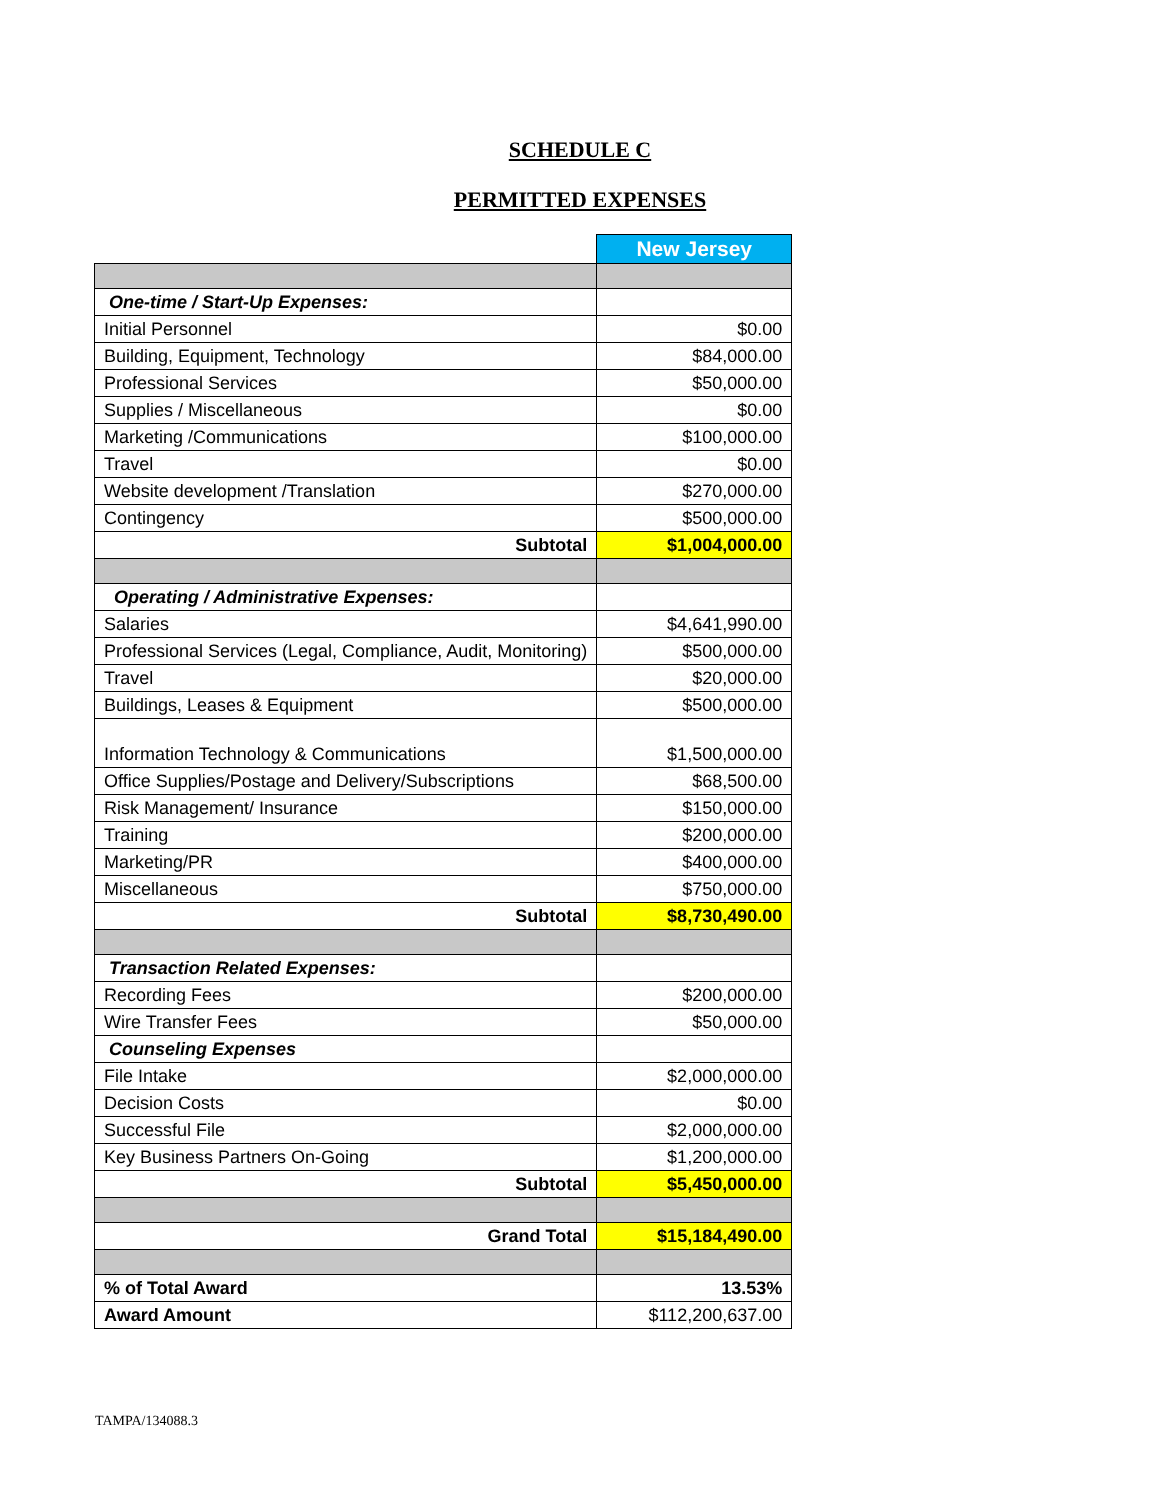SCHEDULE C
PERMITTED EXPENSES
| | New Jersey |
| One-time / Start-Up Expenses: | |
| Initial Personnel | $0.00 |
| Building, Equipment, Technology | $84,000.00 |
| Professional Services | $50,000.00 |
| Supplies / Miscellaneous | $0.00 |
| Marketing /Communications | $100,000.00 |
| Travel | $0.00 |
| Website development /Translation | $270,000.00 |
| Contingency | $500,000.00 |
| Subtotal | $1,004,000.00 |
| Operating / Administrative Expenses: | |
| Salaries | $4,641,990.00 |
| Professional Services (Legal, Compliance, Audit, Monitoring) | $500,000.00 |
| Travel | $20,000.00 |
| Buildings, Leases & Equipment | $500,000.00 |
| Information Technology & Communications | $1,500,000.00 |
| Office Supplies/Postage and Delivery/Subscriptions | $68,500.00 |
| Risk Management/ Insurance | $150,000.00 |
| Training | $200,000.00 |
| Marketing/PR | $400,000.00 |
| Miscellaneous | $750,000.00 |
| Subtotal | $8,730,490.00 |
| Transaction Related Expenses: | |
| Recording Fees | $200,000.00 |
| Wire Transfer Fees | $50,000.00 |
| Counseling Expenses | |
| File Intake | $2,000,000.00 |
| Decision Costs | $0.00 |
| Successful File | $2,000,000.00 |
| Key Business Partners On-Going | $1,200,000.00 |
| Subtotal | $5,450,000.00 |
| Grand Total | $15,184,490.00 |
| % of Total Award | 13.53% |
| Award Amount | $112,200,637.00 |
TAMPA/134088.3